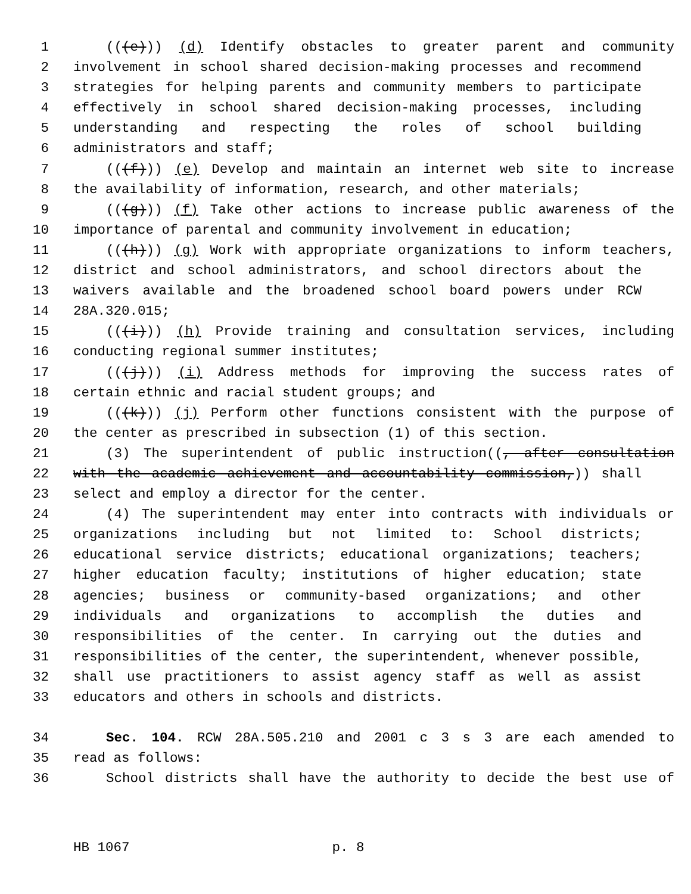1 (((e))) (d) Identify obstacles to greater parent and community
2 involvement in school shared decision-making processes and recommend
3 strategies for helping parents and community members to participate
4 effectively in school shared decision-making processes, including
5 understanding and respecting the roles of school building
6 administrators and staff;
7 (((f))) (e) Develop and maintain an internet web site to increase
8 the availability of information, research, and other materials;
9 (((g))) (f) Take other actions to increase public awareness of the
10 importance of parental and community involvement in education;
11 (((h))) (g) Work with appropriate organizations to inform teachers,
12 district and school administrators, and school directors about the
13 waivers available and the broadened school board powers under RCW
14 28A.320.015;
15 (((i))) (h) Provide training and consultation services, including
16 conducting regional summer institutes;
17 (((j))) (i) Address methods for improving the success rates of
18 certain ethnic and racial student groups; and
19 (((k))) (j) Perform other functions consistent with the purpose of
20 the center as prescribed in subsection (1) of this section.
21 (3) The superintendent of public instruction((, after consultation
22 with the academic achievement and accountability commission,)) shall
23 select and employ a director for the center.
24 (4) The superintendent may enter into contracts with individuals or
25 organizations including but not limited to: School districts;
26 educational service districts; educational organizations; teachers;
27 higher education faculty; institutions of higher education; state
28 agencies; business or community-based organizations; and other
29 individuals and organizations to accomplish the duties and
30 responsibilities of the center. In carrying out the duties and
31 responsibilities of the center, the superintendent, whenever possible,
32 shall use practitioners to assist agency staff as well as assist
33 educators and others in schools and districts.
34 Sec. 104. RCW 28A.505.210 and 2001 c 3 s 3 are each amended to
35 read as follows:
36 School districts shall have the authority to decide the best use of
HB 1067 p. 8